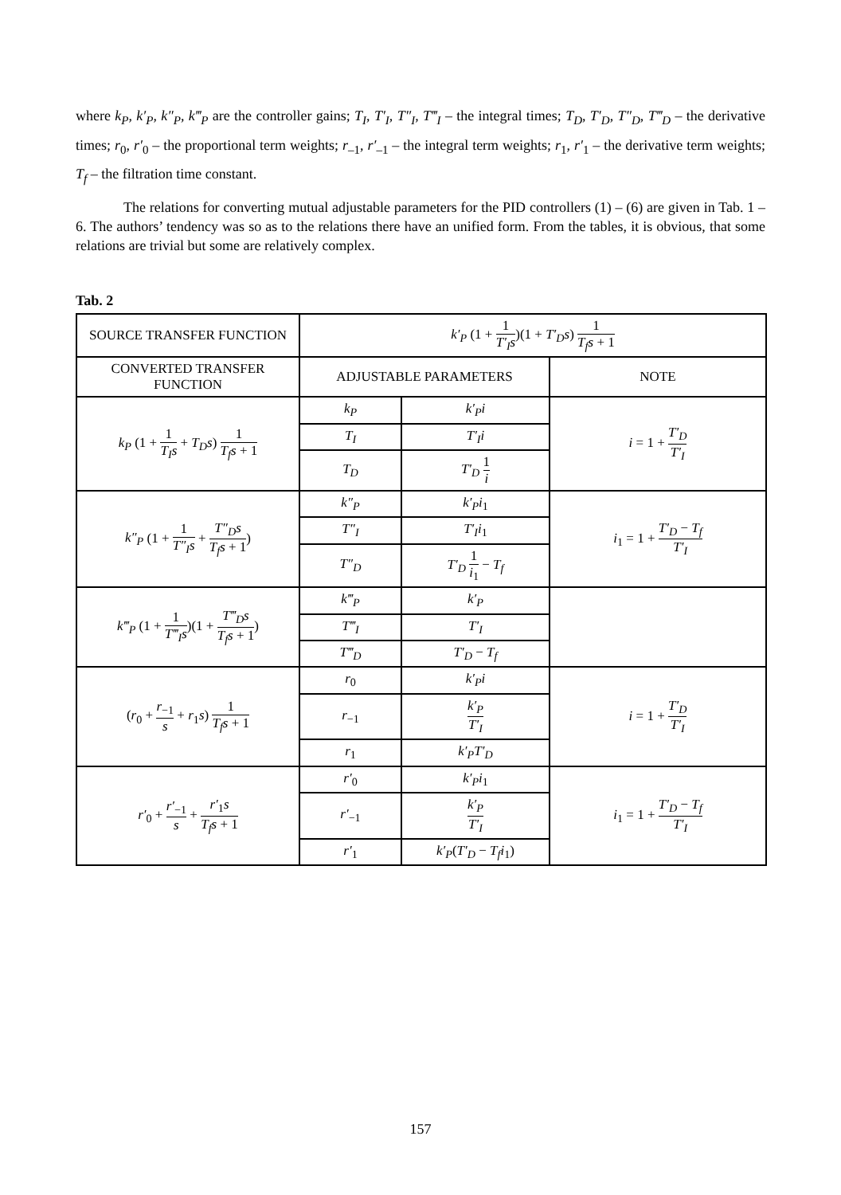where k<sub>P</sub>, k′<sub>P</sub>, k″<sub>P</sub>, k‴<sub>P</sub> are the controller gains; T<sub>I</sub>, T′<sub>I</sub>, T″<sub>I</sub>, T‴<sub>I</sub> – the integral times; T<sub>D</sub>, T′<sub>D</sub>, T″<sub>D</sub>, T‴<sub>D</sub> – the derivative times; r<sub>0</sub>, r′<sub>0</sub> – the proportional term weights; r<sub>–1</sub>, r′<sub>–1</sub> – the integral term weights; r<sub>1</sub>, r′<sub>1</sub> – the derivative term weights; T<sub>f</sub> – the filtration time constant.
The relations for converting mutual adjustable parameters for the PID controllers (1) – (6) are given in Tab. 1 – 6. The authors’ tendency was so as to the relations there have an unified form. From the tables, it is obvious, that some relations are trivial but some are relatively complex.
Tab. 2
| SOURCE TRANSFER FUNCTION | k′<sub>P</sub> (1 + 1 T′<sub>I</sub>s )(1 + T′<sub>D</sub>s ) 1 T<sub>f</sub>s + 1 | | |
| CONVERTED TRANSFER FUNCTION | ADJUSTABLE PARAMETERS | | NOTE |
| k<sub>P</sub> (1 + 1 T<sub>I</sub>s + T<sub>D</sub>s ) 1 T<sub>f</sub>s + 1 | k<sub>P</sub> | k′<sub>P</sub>i | i = 1 + T′<sub>D</sub> T′<sub>I</sub> |
| | T<sub>I</sub> | T′<sub>I</sub>i | |
| | T<sub>D</sub> | T′<sub>D</sub> 1 i | |
| k″<sub>P</sub> (1 + 1 T″<sub>I</sub>s + T″<sub>D</sub>s T<sub>f</sub>s + 1 ) | k″<sub>P</sub> | k′<sub>P</sub>i<sub>1</sub> | i<sub>1</sub> = 1 + T′<sub>D</sub> − T<sub>f</sub> T′<sub>I</sub> |
| | T″<sub>I</sub> | T′<sub>I</sub>i<sub>1</sub> | |
| | T″<sub>D</sub> | T′<sub>D</sub> 1 i<sub>1</sub> − T<sub>f</sub> | |
| k‴<sub>P</sub> (1 + 1 T‴<sub>I</sub>s )(1 + T‴<sub>D</sub>s T<sub>f</sub>s + 1 ) | k‴<sub>P</sub> | k′<sub>P</sub> | |
| | T‴<sub>I</sub> | T′<sub>I</sub> | |
| | T‴<sub>D</sub> | T′<sub>D</sub> − T<sub>f</sub> | |
| ( r<sub>0</sub> + r<sub>−1</sub> s + r<sub>1</sub> s ) 1 T<sub>f</sub>s + 1 | r<sub>0</sub> | k′<sub>P</sub>i | i = 1 + T′<sub>D</sub> T′<sub>I</sub> |
| | r<sub>−1</sub> | k′<sub>P</sub> T′<sub>I</sub> | |
| | r<sub>1</sub> | k′<sub>P</sub>T′<sub>D</sub> | |
| r′<sub>0</sub> + r′<sub>−1</sub> s + r′<sub>1</sub> s T<sub>f</sub>s + 1 | r′<sub>0</sub> | k′<sub>P</sub>i<sub>1</sub> | i<sub>1</sub> = 1 + T′<sub>D</sub> − T<sub>f</sub> T′<sub>I</sub> |
| | r′<sub>−1</sub> | k′<sub>P</sub> T′<sub>I</sub> | |
| | r′<sub>1</sub> | k′<sub>P</sub> ( T′<sub>D</sub> − T<sub>f</sub>i<sub>1</sub>) | |
157